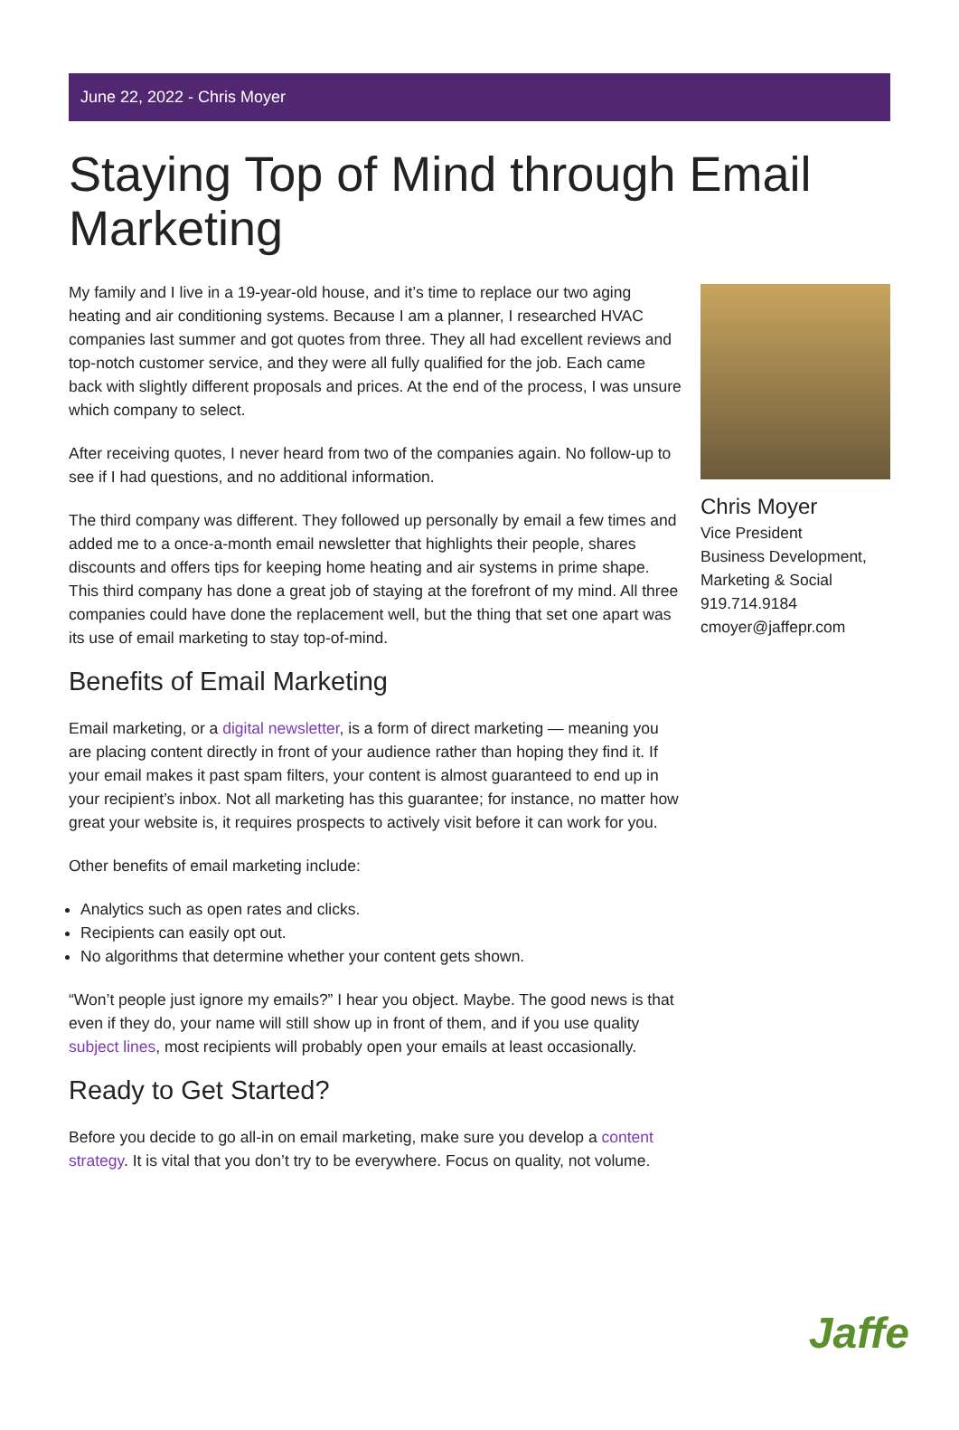June 22, 2022 - Chris Moyer
Staying Top of Mind through Email Marketing
My family and I live in a 19-year-old house, and it’s time to replace our two aging heating and air conditioning systems. Because I am a planner, I researched HVAC companies last summer and got quotes from three. They all had excellent reviews and top-notch customer service, and they were all fully qualified for the job. Each came back with slightly different proposals and prices. At the end of the process, I was unsure which company to select.
After receiving quotes, I never heard from two of the companies again. No follow-up to see if I had questions, and no additional information.
The third company was different. They followed up personally by email a few times and added me to a once-a-month email newsletter that highlights their people, shares discounts and offers tips for keeping home heating and air systems in prime shape. This third company has done a great job of staying at the forefront of my mind. All three companies could have done the replacement well, but the thing that set one apart was its use of email marketing to stay top-of-mind.
Benefits of Email Marketing
Email marketing, or a digital newsletter, is a form of direct marketing — meaning you are placing content directly in front of your audience rather than hoping they find it. If your email makes it past spam filters, your content is almost guaranteed to end up in your recipient’s inbox. Not all marketing has this guarantee; for instance, no matter how great your website is, it requires prospects to actively visit before it can work for you.
Other benefits of email marketing include:
Analytics such as open rates and clicks.
Recipients can easily opt out.
No algorithms that determine whether your content gets shown.
“Won’t people just ignore my emails?” I hear you object. Maybe. The good news is that even if they do, your name will still show up in front of them, and if you use quality subject lines, most recipients will probably open your emails at least occasionally.
Ready to Get Started?
Before you decide to go all-in on email marketing, make sure you develop a content strategy. It is vital that you don’t try to be everywhere. Focus on quality, not volume.
Chris Moyer
Vice President
Business Development, Marketing & Social
919.714.9184
cmoyer@jaffepr.com
Jaffe